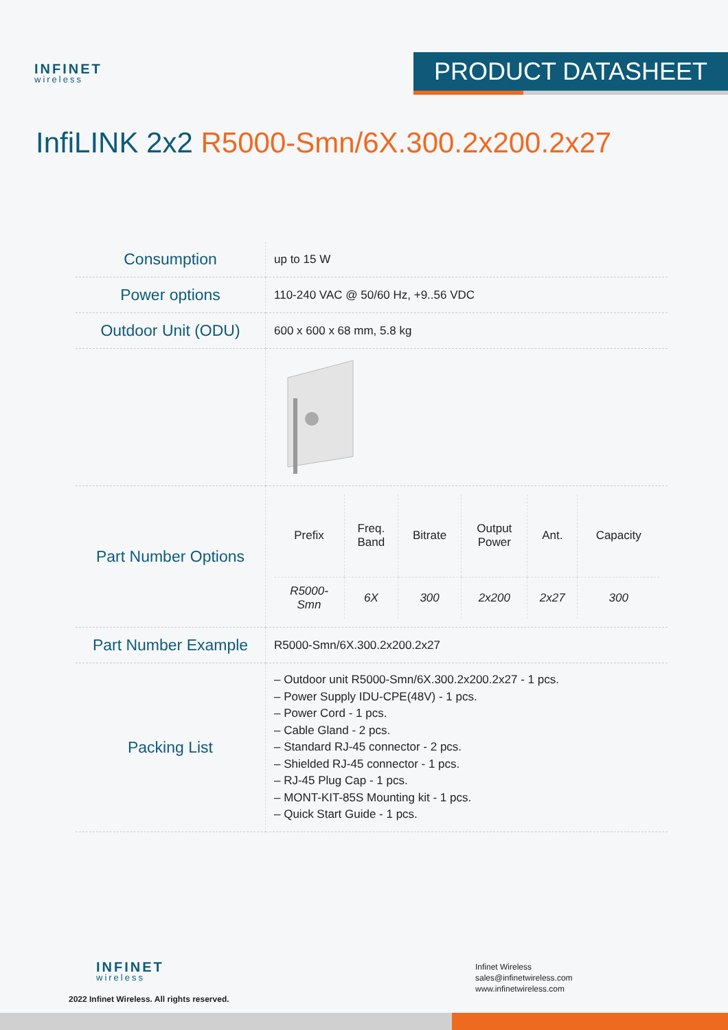INFINET
wireless
PRODUCT DATASHEET
InfiLINK 2x2 R5000-Smn/6X.300.2x200.2x27
| Consumption | up to 15 W |
| Power options | 110-240 VAC @ 50/60 Hz, +9..56 VDC |
| Outdoor Unit (ODU) | 600 x 600 x 68 mm, 5.8 kg |
| Part Number Options | / Prefix / Freq. Band / Bitrate / Output Power / Ant. / Capacity / / --- / --- / --- / --- / --- / --- / / R5000- Smn / 6X / 300 / 2x200 / 2x27 / 300 / |
| Part Number Example | R5000-Smn/6X.300.2x200.2x27 |
| Packing List | – Outdoor unit R5000-Smn/6X.300.2x200.2x27 - 1 pcs. – Power Supply IDU-CPE(48V) - 1 pcs. – Power Cord - 1 pcs. – Cable Gland - 2 pcs. – Standard RJ-45 connector - 2 pcs. – Shielded RJ-45 connector - 1 pcs. – RJ-45 Plug Cap - 1 pcs. – MONT-KIT-85S Mounting kit - 1 pcs. – Quick Start Guide - 1 pcs. |
INFINET
wireless
2022 Infinet Wireless. All rights reserved.
Infinet Wireless
sales@infinetwireless.com
www.infinetwireless.com